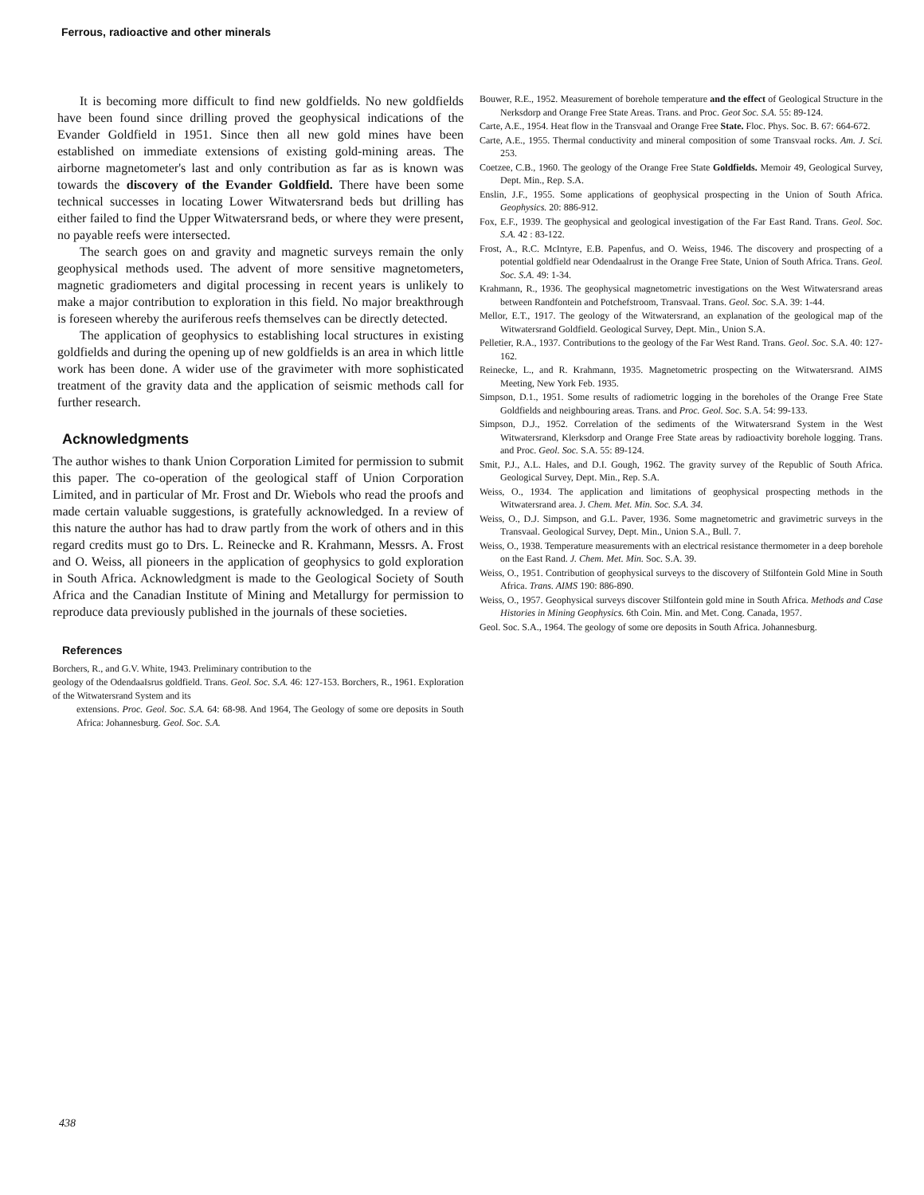Ferrous, radioactive and other minerals
It is becoming more difficult to find new goldfields. No new goldfields have been found since drilling proved the geophysical indications of the Evander Goldfield in 1951. Since then all new gold mines have been established on immediate extensions of existing gold-mining areas. The airborne magnetometer's last and only contribution as far as is known was towards the discovery of the Evander Goldfield. There have been some technical successes in locating Lower Witwatersrand beds but drilling has either failed to find the Upper Witwatersrand beds, or where they were present, no payable reefs were intersected.
The search goes on and gravity and magnetic surveys remain the only geophysical methods used. The advent of more sensitive magnetometers, magnetic gradiometers and digital processing in recent years is unlikely to make a major contribution to exploration in this field. No major breakthrough is foreseen whereby the auriferous reefs themselves can be directly detected.
The application of geophysics to establishing local structures in existing goldfields and during the opening up of new goldfields is an area in which little work has been done. A wider use of the gravimeter with more sophisticated treatment of the gravity data and the application of seismic methods call for further research.
Acknowledgments
The author wishes to thank Union Corporation Limited for permission to submit this paper. The co-operation of the geological staff of Union Corporation Limited, and in particular of Mr. Frost and Dr. Wiebols who read the proofs and made certain valuable suggestions, is gratefully acknowledged. In a review of this nature the author has had to draw partly from the work of others and in this regard credits must go to Drs. L. Reinecke and R. Krahmann, Messrs. A. Frost and O. Weiss, all pioneers in the application of geophysics to gold exploration in South Africa. Acknowledgment is made to the Geological Society of South Africa and the Canadian Institute of Mining and Metallurgy for permission to reproduce data previously published in the journals of these societies.
References
Borchers, R., and G.V. White, 1943. Preliminary contribution to the
geology of the OdendaaIsrus goldfield. Trans. Geol. Soc. S.A. 46: 127-153. Borchers, R., 1961. Exploration of the Witwatersrand System and its
extensions. Proc. Geol. Soc. S.A. 64: 68-98. And 1964, The Geology of some ore deposits in South Africa: Johannesburg. Geol. Soc. S.A.
Bouwer, R.E., 1952. Measurement of borehole temperature and the effect of Geological Structure in the Nerksdorp and Orange Free State Areas. Trans. and Proc. Geot Soc. S.A. 55: 89-124.
Carte, A.E., 1954. Heat flow in the Transvaal and Orange Free State. Floc. Phys. Soc. B. 67: 664-672.
Carte, A.E., 1955. Thermal conductivity and mineral composition of some Transvaal rocks. Am. J. Sci. 253.
Coetzee, C.B., 1960. The geology of the Orange Free State Goldfields. Memoir 49, Geological Survey, Dept. Min., Rep. S.A.
Enslin, J.F., 1955. Some applications of geophysical prospecting in the Union of South Africa. Geophysics. 20: 886-912.
Fox, E.F., 1939. The geophysical and geological investigation of the Far East Rand. Trans. Geol. Soc. S.A. 42 : 83-122.
Frost, A., R.C. McIntyre, E.B. Papenfus, and O. Weiss, 1946. The discovery and prospecting of a potential goldfield near Odendaalrust in the Orange Free State, Union of South Africa. Trans. Geol. Soc. S.A. 49: 1-34.
Krahmann, R., 1936. The geophysical magnetometric investigations on the West Witwatersrand areas between Randfontein and Potchefstroom, Transvaal. Trans. Geol. Soc. S.A. 39: 1-44.
Mellor, E.T., 1917. The geology of the Witwatersrand, an explanation of the geological map of the Witwatersrand Goldfield. Geological Survey, Dept. Min., Union S.A.
Pelletier, R.A., 1937. Contributions to the geology of the Far West Rand. Trans. Geol. Soc. S.A. 40: 127-162.
Reinecke, L., and R. Krahmann, 1935. Magnetometric prospecting on the Witwatersrand. AIMS Meeting, New York Feb. 1935.
Simpson, D.1., 1951. Some results of radiometric logging in the boreholes of the Orange Free State Goldfields and neighbouring areas. Trans. and Proc. Geol. Soc. S.A. 54: 99-133.
Simpson, D.J., 1952. Correlation of the sediments of the Witwatersrand System in the West Witwatersrand, Klerksdorp and Orange Free State areas by radioactivity borehole logging. Trans. and Proc. Geol. Soc. S.A. 55: 89-124.
Smit, P.J., A.L. Hales, and D.I. Gough, 1962. The gravity survey of the Republic of South Africa. Geological Survey, Dept. Min., Rep. S.A.
Weiss, O., 1934. The application and limitations of geophysical prospecting methods in the Witwatersrand area. J. Chem. Met. Min. Soc. S.A. 34.
Weiss, O., D.J. Simpson, and G.L. Paver, 1936. Some magnetometric and gravimetric surveys in the Transvaal. Geological Survey, Dept. Min., Union S.A., Bull. 7.
Weiss, O., 1938. Temperature measurements with an electrical resistance thermometer in a deep borehole on the East Rand. J. Chem. Met. Min. Soc. S.A. 39.
Weiss, O., 1951. Contribution of geophysical surveys to the discovery of Stilfontein Gold Mine in South Africa. Trans. AIMS 190: 886-890.
Weiss, O., 1957. Geophysical surveys discover Stilfontein gold mine in South Africa. Methods and Case Histories in Mining Geophysics. 6th Coin. Min. and Met. Cong. Canada, 1957.
Geol. Soc. S.A., 1964. The geology of some ore deposits in South Africa. Johannesburg.
438